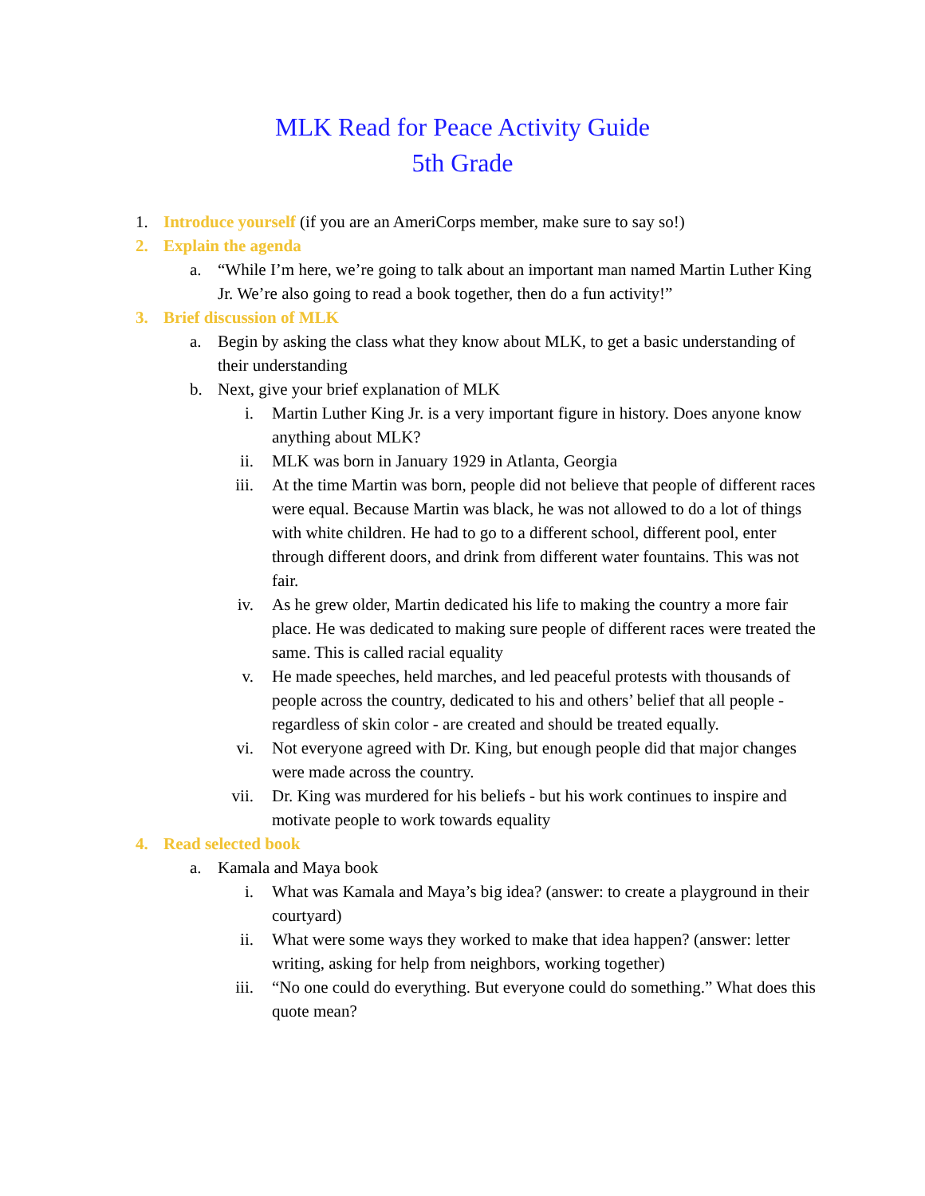MLK Read for Peace Activity Guide
5th Grade
1. Introduce yourself (if you are an AmeriCorps member, make sure to say so!)
2. Explain the agenda
a. “While I’m here, we’re going to talk about an important man named Martin Luther King Jr. We’re also going to read a book together, then do a fun activity!”
3. Brief discussion of MLK
a. Begin by asking the class what they know about MLK, to get a basic understanding of their understanding
b. Next, give your brief explanation of MLK
i. Martin Luther King Jr. is a very important figure in history. Does anyone know anything about MLK?
ii. MLK was born in January 1929 in Atlanta, Georgia
iii. At the time Martin was born, people did not believe that people of different races were equal. Because Martin was black, he was not allowed to do a lot of things with white children. He had to go to a different school, different pool, enter through different doors, and drink from different water fountains. This was not fair.
iv. As he grew older, Martin dedicated his life to making the country a more fair place. He was dedicated to making sure people of different races were treated the same. This is called racial equality
v. He made speeches, held marches, and led peaceful protests with thousands of people across the country, dedicated to his and others’ belief that all people - regardless of skin color - are created and should be treated equally.
vi. Not everyone agreed with Dr. King, but enough people did that major changes were made across the country.
vii. Dr. King was murdered for his beliefs - but his work continues to inspire and motivate people to work towards equality
4. Read selected book
a. Kamala and Maya book
i. What was Kamala and Maya’s big idea? (answer: to create a playground in their courtyard)
ii. What were some ways they worked to make that idea happen? (answer: letter writing, asking for help from neighbors, working together)
iii. “No one could do everything. But everyone could do something.” What does this quote mean?